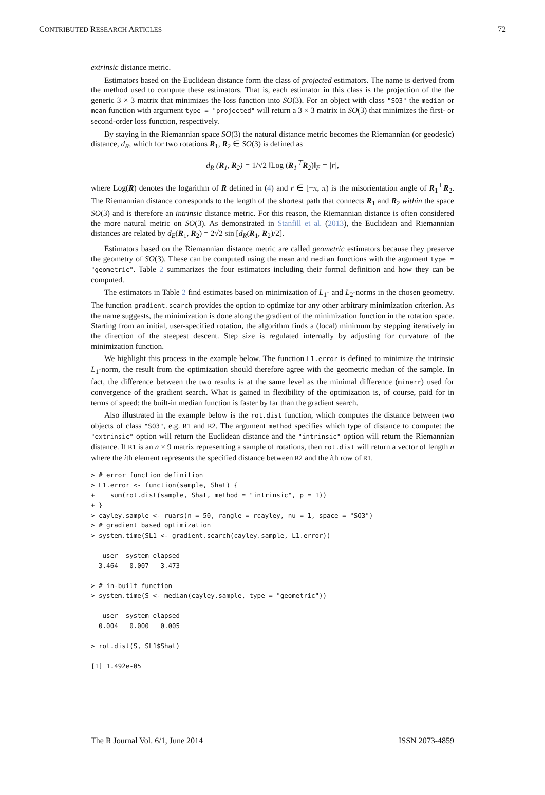CONTRIBUTED RESEARCH ARTICLES 72
extrinsic distance metric.
Estimators based on the Euclidean distance form the class of projected estimators. The name is derived from the method used to compute these estimators. That is, each estimator in this class is the projection of the the generic 3 × 3 matrix that minimizes the loss function into SO(3). For an object with class "SO3" the median or mean function with argument type = "projected" will return a 3 × 3 matrix in SO(3) that minimizes the first- or second-order loss function, respectively.
By staying in the Riemannian space SO(3) the natural distance metric becomes the Riemannian (or geodesic) distance, d<sub>R</sub>, which for two rotations R<sub>1</sub>, R<sub>2</sub> ∈ SO(3) is defined as
d<sub>R</sub> (R<sub>1</sub>, R<sub>2</sub>) = 1/√2 ‖Log (R<sub>1</sub><sup>⊤</sup>R<sub>2</sub>)‖<sub>F</sub> = |r|,
where Log(R) denotes the logarithm of R defined in (4) and r ∈ [−π, π) is the misorientation angle of R<sub>1</sub><sup>⊤</sup>R<sub>2</sub>. The Riemannian distance corresponds to the length of the shortest path that connects R<sub>1</sub> and R<sub>2</sub> within the space SO(3) and is therefore an intrinsic distance metric. For this reason, the Riemannian distance is often considered the more natural metric on SO(3). As demonstrated in Stanfill et al. (2013), the Euclidean and Riemannian distances are related by d<sub>E</sub>(R<sub>1</sub>, R<sub>2</sub>) = 2√2 sin [d<sub>R</sub>(R<sub>1</sub>, R<sub>2</sub>)/2].
Estimators based on the Riemannian distance metric are called geometric estimators because they preserve the geometry of SO(3). These can be computed using the mean and median functions with the argument type = "geometric". Table 2 summarizes the four estimators including their formal definition and how they can be computed.
The estimators in Table 2 find estimates based on minimization of L<sub>1</sub>- and L<sub>2</sub>-norms in the chosen geometry. The function gradient.search provides the option to optimize for any other arbitrary minimization criterion. As the name suggests, the minimization is done along the gradient of the minimization function in the rotation space. Starting from an initial, user-specified rotation, the algorithm finds a (local) minimum by stepping iteratively in the direction of the steepest descent. Step size is regulated internally by adjusting for curvature of the minimization function.
We highlight this process in the example below. The function L1.error is defined to minimize the intrinsic L<sub>1</sub>-norm, the result from the optimization should therefore agree with the geometric median of the sample. In fact, the difference between the two results is at the same level as the minimal difference (minerr) used for convergence of the gradient search. What is gained in flexibility of the optimization is, of course, paid for in terms of speed: the built-in median function is faster by far than the gradient search.
Also illustrated in the example below is the rot.dist function, which computes the distance between two objects of class "SO3", e.g. R1 and R2. The argument method specifies which type of distance to compute: the "extrinsic" option will return the Euclidean distance and the "intrinsic" option will return the Riemannian distance. If R1 is an n × 9 matrix representing a sample of rotations, then rot.dist will return a vector of length n where the ith element represents the specified distance between R2 and the ith row of R1.
> # error function definition
> L1.error <- function(sample, Shat) {
+    sum(rot.dist(sample, Shat, method = "intrinsic", p = 1))
+ }
> cayley.sample <- ruars(n = 50, rangle = rcayley, nu = 1, space = "SO3")
> # gradient based optimization
> system.time(SL1 <- gradient.search(cayley.sample, L1.error))

   user  system elapsed
  3.464   0.007   3.473

> # in-built function
> system.time(S <- median(cayley.sample, type = "geometric"))

   user  system elapsed
  0.004   0.000   0.005

> rot.dist(S, SL1$Shat)

[1] 1.492e-05
The R Journal Vol. 6/1, June 2014 ISSN 2073-4859